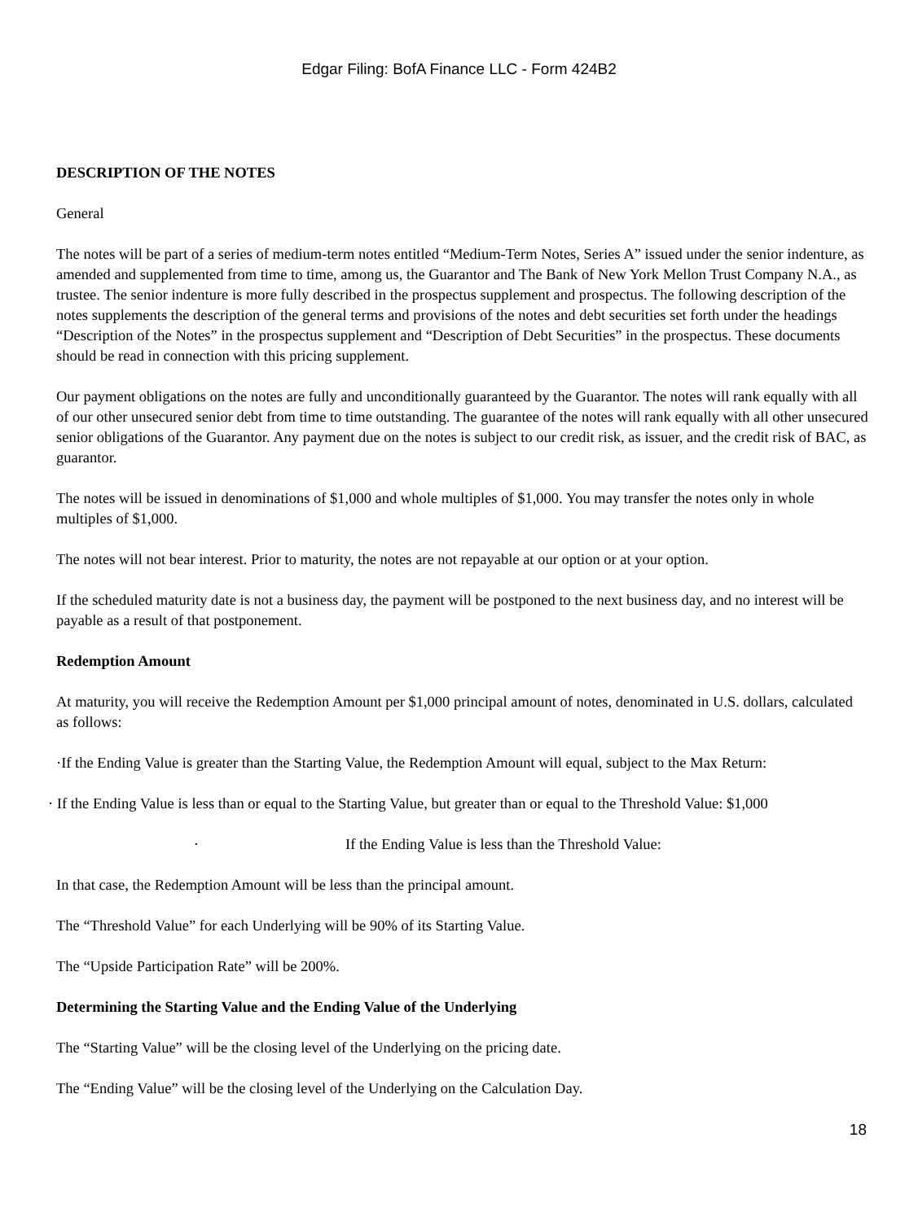Edgar Filing: BofA Finance LLC - Form 424B2
DESCRIPTION OF THE NOTES
General
The notes will be part of a series of medium-term notes entitled “Medium-Term Notes, Series A” issued under the senior indenture, as amended and supplemented from time to time, among us, the Guarantor and The Bank of New York Mellon Trust Company N.A., as trustee. The senior indenture is more fully described in the prospectus supplement and prospectus. The following description of the notes supplements the description of the general terms and provisions of the notes and debt securities set forth under the headings “Description of the Notes” in the prospectus supplement and “Description of Debt Securities” in the prospectus. These documents should be read in connection with this pricing supplement.
Our payment obligations on the notes are fully and unconditionally guaranteed by the Guarantor. The notes will rank equally with all of our other unsecured senior debt from time to time outstanding. The guarantee of the notes will rank equally with all other unsecured senior obligations of the Guarantor. Any payment due on the notes is subject to our credit risk, as issuer, and the credit risk of BAC, as guarantor.
The notes will be issued in denominations of $1,000 and whole multiples of $1,000. You may transfer the notes only in whole multiples of $1,000.
The notes will not bear interest. Prior to maturity, the notes are not repayable at our option or at your option.
If the scheduled maturity date is not a business day, the payment will be postponed to the next business day, and no interest will be payable as a result of that postponement.
Redemption Amount
At maturity, you will receive the Redemption Amount per $1,000 principal amount of notes, denominated in U.S. dollars, calculated as follows:
·If the Ending Value is greater than the Starting Value, the Redemption Amount will equal, subject to the Max Return:
· If the Ending Value is less than or equal to the Starting Value, but greater than or equal to the Threshold Value: $1,000
· If the Ending Value is less than the Threshold Value:
In that case, the Redemption Amount will be less than the principal amount.
The “Threshold Value” for each Underlying will be 90% of its Starting Value.
The “Upside Participation Rate” will be 200%.
Determining the Starting Value and the Ending Value of the Underlying
The “Starting Value” will be the closing level of the Underlying on the pricing date.
The “Ending Value” will be the closing level of the Underlying on the Calculation Day.
18